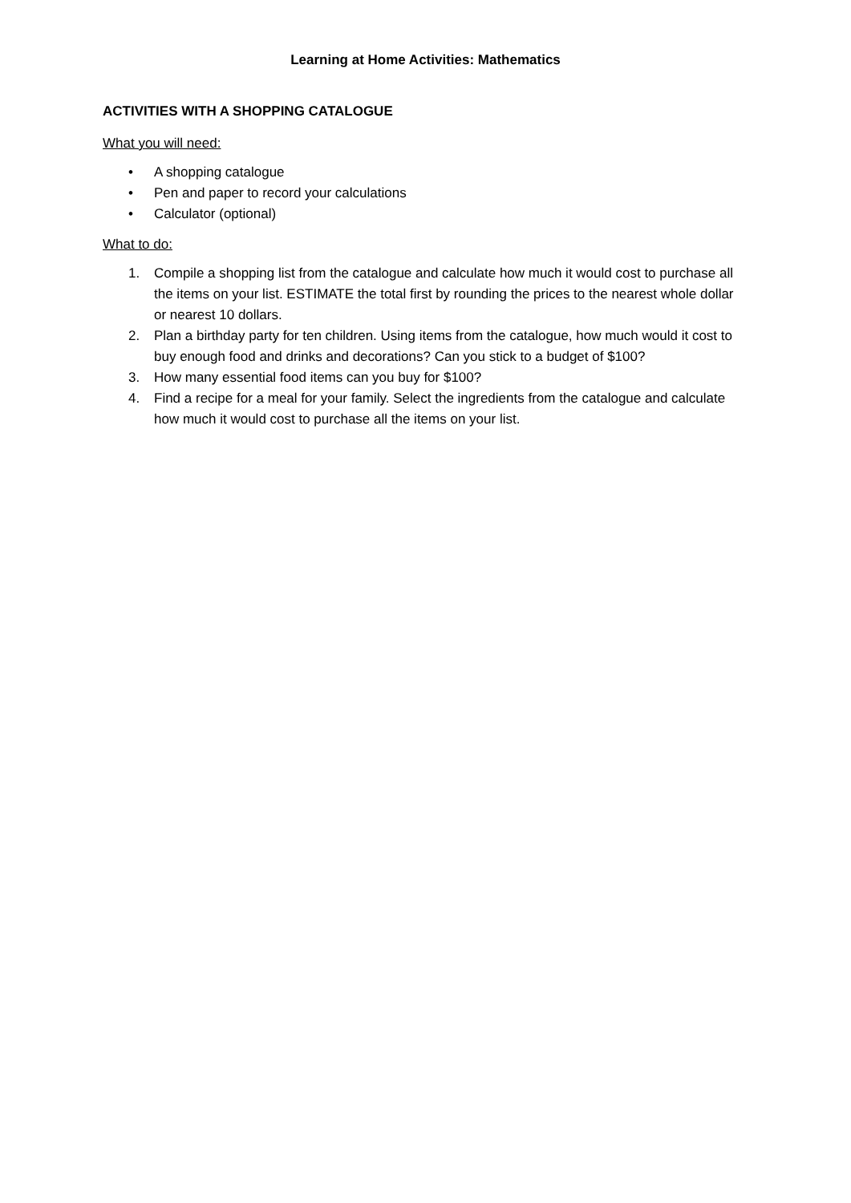Learning at Home Activities: Mathematics
ACTIVITIES WITH A SHOPPING CATALOGUE
What you will need:
• A shopping catalogue
• Pen and paper to record your calculations
• Calculator (optional)
What to do:
1. Compile a shopping list from the catalogue and calculate how much it would cost to purchase all the items on your list. ESTIMATE the total first by rounding the prices to the nearest whole dollar or nearest 10 dollars.
2. Plan a birthday party for ten children. Using items from the catalogue, how much would it cost to buy enough food and drinks and decorations? Can you stick to a budget of $100?
3. How many essential food items can you buy for $100?
4. Find a recipe for a meal for your family. Select the ingredients from the catalogue and calculate how much it would cost to purchase all the items on your list.